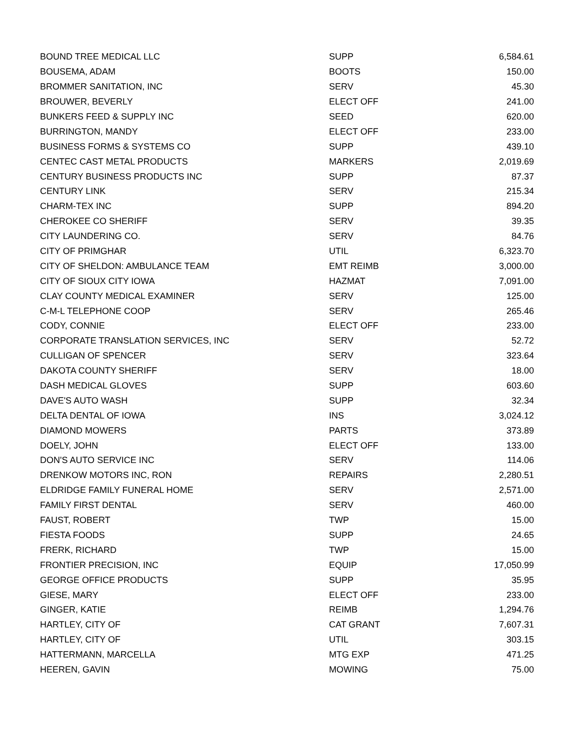| BOUND TREE MEDICAL LLC | SUPP | 6,584.61 |
| BOUSEMA, ADAM | BOOTS | 150.00 |
| BROMMER SANITATION, INC | SERV | 45.30 |
| BROUWER, BEVERLY | ELECT OFF | 241.00 |
| BUNKERS FEED & SUPPLY INC | SEED | 620.00 |
| BURRINGTON, MANDY | ELECT OFF | 233.00 |
| BUSINESS FORMS & SYSTEMS CO | SUPP | 439.10 |
| CENTEC CAST METAL PRODUCTS | MARKERS | 2,019.69 |
| CENTURY BUSINESS PRODUCTS INC | SUPP | 87.37 |
| CENTURY LINK | SERV | 215.34 |
| CHARM-TEX INC | SUPP | 894.20 |
| CHEROKEE CO SHERIFF | SERV | 39.35 |
| CITY LAUNDERING CO. | SERV | 84.76 |
| CITY OF PRIMGHAR | UTIL | 6,323.70 |
| CITY OF SHELDON: AMBULANCE TEAM | EMT REIMB | 3,000.00 |
| CITY OF SIOUX CITY IOWA | HAZMAT | 7,091.00 |
| CLAY COUNTY MEDICAL EXAMINER | SERV | 125.00 |
| C-M-L TELEPHONE COOP | SERV | 265.46 |
| CODY, CONNIE | ELECT OFF | 233.00 |
| CORPORATE TRANSLATION SERVICES, INC | SERV | 52.72 |
| CULLIGAN OF SPENCER | SERV | 323.64 |
| DAKOTA COUNTY SHERIFF | SERV | 18.00 |
| DASH MEDICAL GLOVES | SUPP | 603.60 |
| DAVE'S AUTO WASH | SUPP | 32.34 |
| DELTA DENTAL OF IOWA | INS | 3,024.12 |
| DIAMOND MOWERS | PARTS | 373.89 |
| DOELY, JOHN | ELECT OFF | 133.00 |
| DON'S AUTO SERVICE INC | SERV | 114.06 |
| DRENKOW MOTORS INC, RON | REPAIRS | 2,280.51 |
| ELDRIDGE FAMILY FUNERAL HOME | SERV | 2,571.00 |
| FAMILY FIRST DENTAL | SERV | 460.00 |
| FAUST, ROBERT | TWP | 15.00 |
| FIESTA FOODS | SUPP | 24.65 |
| FRERK, RICHARD | TWP | 15.00 |
| FRONTIER PRECISION, INC | EQUIP | 17,050.99 |
| GEORGE OFFICE PRODUCTS | SUPP | 35.95 |
| GIESE, MARY | ELECT OFF | 233.00 |
| GINGER, KATIE | REIMB | 1,294.76 |
| HARTLEY, CITY OF | CAT GRANT | 7,607.31 |
| HARTLEY, CITY OF | UTIL | 303.15 |
| HATTERMANN, MARCELLA | MTG EXP | 471.25 |
| HEEREN, GAVIN | MOWING | 75.00 |